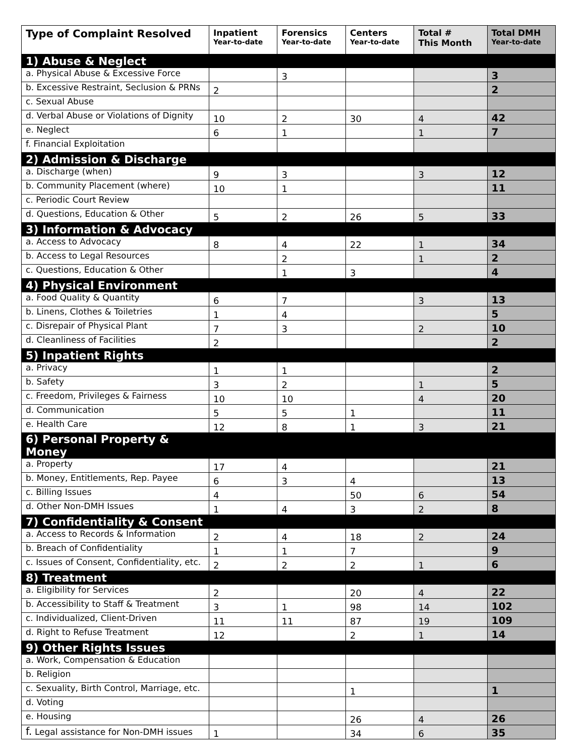| Type of Complaint Resolved | Inpatient Year-to-date | Forensics Year-to-date | Centers Year-to-date | Total # This Month | Total DMH Year-to-date |
| --- | --- | --- | --- | --- | --- |
| 1) Abuse & Neglect | | | | | |
| a. Physical Abuse & Excessive Force | | 3 | | | 3 |
| b. Excessive Restraint, Seclusion & PRNs | 2 | | | | 2 |
| c. Sexual Abuse | | | | | |
| d. Verbal Abuse or Violations of Dignity | 10 | 2 | 30 | 4 | 42 |
| e. Neglect | 6 | 1 | | 1 | 7 |
| f. Financial Exploitation | | | | | |
| 2) Admission & Discharge | | | | | |
| a. Discharge (when) | 9 | 3 | | 3 | 12 |
| b. Community Placement (where) | 10 | 1 | | | 11 |
| c. Periodic Court Review | | | | | |
| d. Questions, Education & Other | 5 | 2 | 26 | 5 | 33 |
| 3) Information & Advocacy | | | | | |
| a. Access to Advocacy | 8 | 4 | 22 | 1 | 34 |
| b. Access to Legal Resources | | 2 | | 1 | 2 |
| c. Questions, Education & Other | | 1 | 3 | | 4 |
| 4) Physical Environment | | | | | |
| a. Food Quality & Quantity | 6 | 7 | | 3 | 13 |
| b. Linens, Clothes & Toiletries | 1 | 4 | | | 5 |
| c. Disrepair of Physical Plant | 7 | 3 | | 2 | 10 |
| d. Cleanliness of Facilities | 2 | | | | 2 |
| 5) Inpatient Rights | | | | | |
| a. Privacy | 1 | 1 | | | 2 |
| b. Safety | 3 | 2 | | 1 | 5 |
| c. Freedom, Privileges & Fairness | 10 | 10 | | 4 | 20 |
| d. Communication | 5 | 5 | 1 | | 11 |
| e. Health Care | 12 | 8 | 1 | 3 | 21 |
| 6) Personal Property & Money | | | | | |
| a. Property | 17 | 4 | | | 21 |
| b. Money, Entitlements, Rep. Payee | 6 | 3 | 4 | | 13 |
| c. Billing Issues | 4 | | 50 | 6 | 54 |
| d. Other Non-DMH Issues | 1 | 4 | 3 | 2 | 8 |
| 7) Confidentiality & Consent | | | | | |
| a. Access to Records & Information | 2 | 4 | 18 | 2 | 24 |
| b. Breach of Confidentiality | 1 | 1 | 7 | | 9 |
| c. Issues of Consent, Confidentiality, etc. | 2 | 2 | 2 | 1 | 6 |
| 8) Treatment | | | | | |
| a. Eligibility for Services | 2 | | 20 | 4 | 22 |
| b. Accessibility to Staff & Treatment | 3 | 1 | 98 | 14 | 102 |
| c. Individualized, Client-Driven | 11 | 11 | 87 | 19 | 109 |
| d. Right to Refuse Treatment | 12 | | 2 | 1 | 14 |
| 9) Other Rights Issues | | | | | |
| a. Work, Compensation & Education | | | | | |
| b. Religion | | | | | |
| c. Sexuality, Birth Control, Marriage, etc. | | | 1 | | 1 |
| d. Voting | | | | | |
| e. Housing | | | 26 | 4 | 26 |
| f. Legal assistance for Non-DMH issues | 1 | | 34 | 6 | 35 |